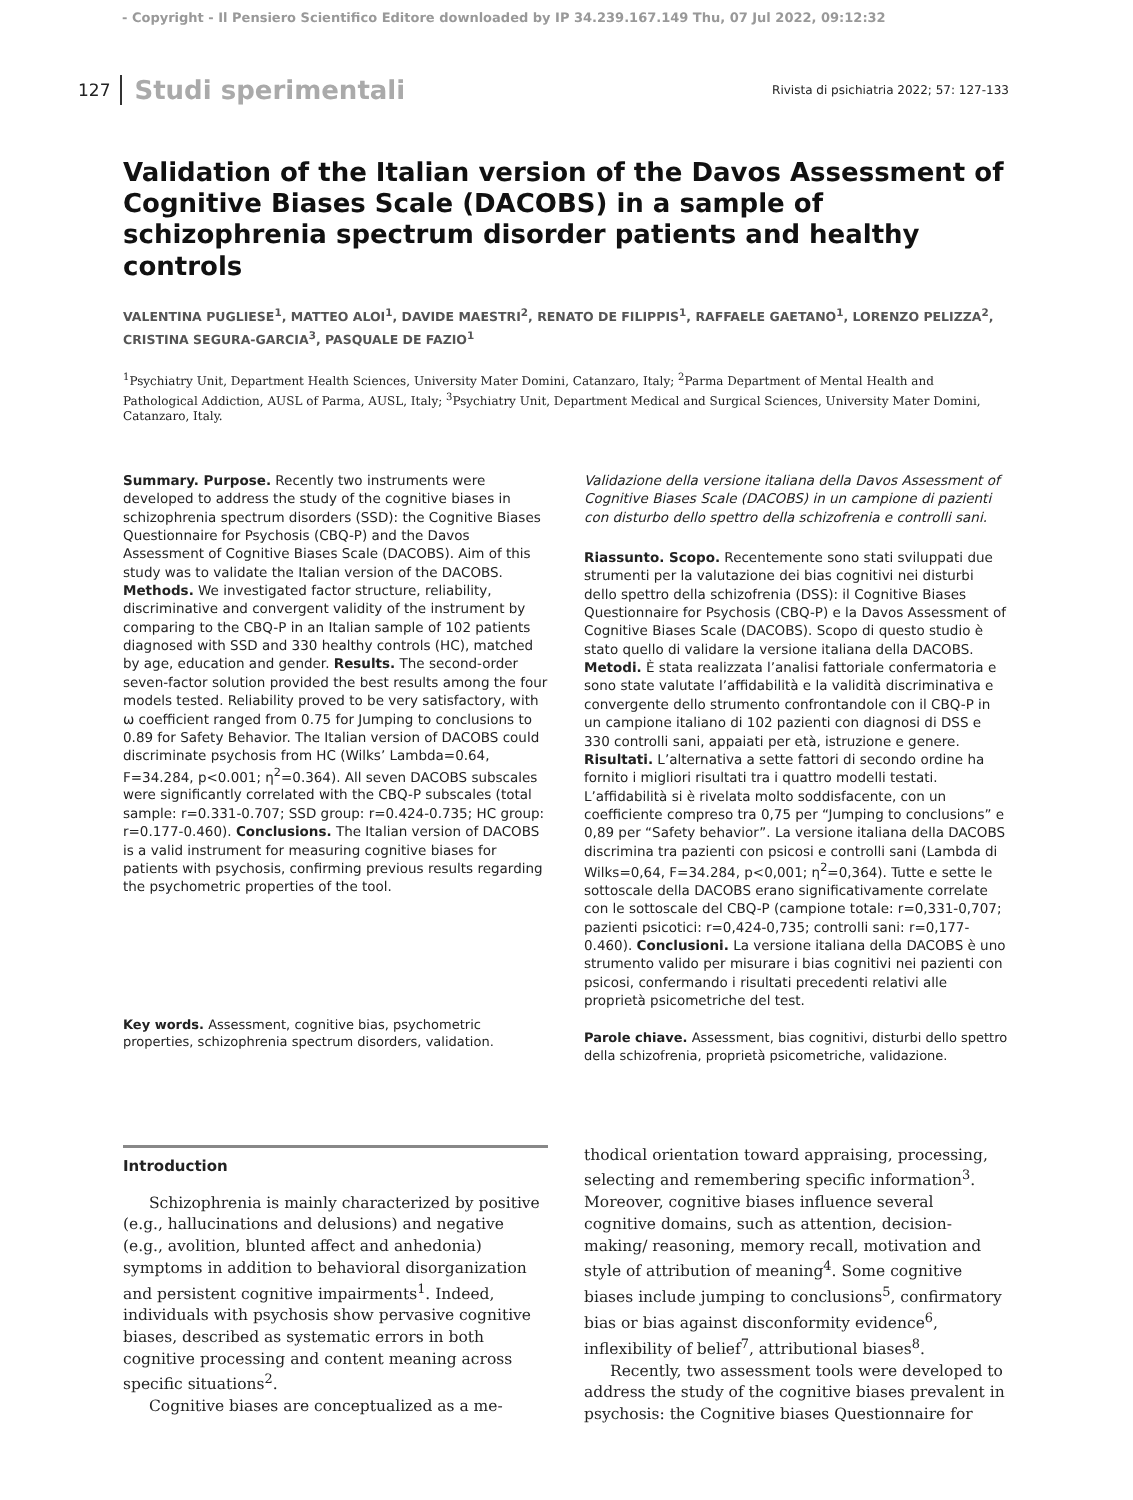- Copyright - Il Pensiero Scientifico Editore downloaded by IP 34.239.167.149 Thu, 07 Jul 2022, 09:12:32
127 Studi sperimentali Rivista di psichiatria 2022; 57: 127-133
Validation of the Italian version of the Davos Assessment of Cognitive Biases Scale (DACOBS) in a sample of schizophrenia spectrum disorder patients and healthy controls
VALENTINA PUGLIESE<sup>1</sup>, MATTEO ALOI<sup>1</sup>, DAVIDE MAESTRI<sup>2</sup>, RENATO DE FILIPPIS<sup>1</sup>, RAFFAELE GAETANO<sup>1</sup>, LORENZO PELIZZA<sup>2</sup>, CRISTINA SEGURA-GARCIA<sup>3</sup>, PASQUALE DE FAZIO<sup>1</sup>
<sup>1</sup> Psychiatry Unit, Department Health Sciences, University Mater Domini, Catanzaro, Italy; <sup>2</sup>Parma Department of Mental Health and Pathological Addiction, AUSL of Parma, AUSL, Italy; <sup>3</sup>Psychiatry Unit, Department Medical and Surgical Sciences, University Mater Domini, Catanzaro, Italy.
Summary. Purpose. Recently two instruments were developed to address the study of the cognitive biases in schizophrenia spectrum disorders (SSD): the Cognitive Biases Questionnaire for Psychosis (CBQ-P) and the Davos Assessment of Cognitive Biases Scale (DACOBS). Aim of this study was to validate the Italian version of the DACOBS. Methods. We investigated factor structure, reliability, discriminative and convergent validity of the instrument by comparing to the CBQ-P in an Italian sample of 102 patients diagnosed with SSD and 330 healthy controls (HC), matched by age, education and gender. Results. The second-order seven-factor solution provided the best results among the four models tested. Reliability proved to be very satisfactory, with ω coefficient ranged from 0.75 for Jumping to conclusions to 0.89 for Safety Behavior. The Italian version of DACOBS could discriminate psychosis from HC (Wilks’ Lambda=0.64, F=34.284, p<0.001; η<sup>2</sup>=0.364). All seven DACOBS subscales were significantly correlated with the CBQ-P subscales (total sample: r=0.331-0.707; SSD group: r=0.424-0.735; HC group: r=0.177-0.460). Conclusions. The Italian version of DACOBS is a valid instrument for measuring cognitive biases for patients with psychosis, confirming previous results regarding the psychometric properties of the tool.
Key words. Assessment, cognitive bias, psychometric properties, schizophrenia spectrum disorders, validation.
Validazione della versione italiana della Davos Assessment of Cognitive Biases Scale (DACOBS) in un campione di pazienti con disturbo dello spettro della schizofrenia e controlli sani.
Riassunto. Scopo. Recentemente sono stati sviluppati due strumenti per la valutazione dei bias cognitivi nei disturbi dello spettro della schizofrenia (DSS): il Cognitive Biases Questionnaire for Psychosis (CBQ-P) e la Davos Assessment of Cognitive Biases Scale (DACOBS). Scopo di questo studio è stato quello di validare la versione italiana della DACOBS. Metodi. È stata realizzata l’analisi fattoriale confermatoria e sono state valutate l’affidabilità e la validità discriminativa e convergente dello strumento confrontandole con il CBQ-P in un campione italiano di 102 pazienti con diagnosi di DSS e 330 controlli sani, appaiati per età, istruzione e genere. Risultati. L’alternativa a sette fattori di secondo ordine ha fornito i migliori risultati tra i quattro modelli testati. L’affidabilità si è rivelata molto soddisfacente, con un coefficiente compreso tra 0,75 per “Jumping to conclusions” e 0,89 per “Safety behavior”. La versione italiana della DACOBS discrimina tra pazienti con psicosi e controlli sani (Lambda di Wilks=0,64, F=34.284, p<0,001; η<sup>2</sup>=0,364). Tutte e sette le sottoscale della DACOBS erano significativamente correlate con le sottoscale del CBQ-P (campione totale: r=0,331-0,707; pazienti psicotici: r=0,424-0,735; controlli sani: r=0,177-0.460). Conclusioni. La versione italiana della DACOBS è uno strumento valido per misurare i bias cognitivi nei pazienti con psicosi, confermando i risultati precedenti relativi alle proprietà psicometriche del test.
Parole chiave. Assessment, bias cognitivi, disturbi dello spettro della schizofrenia, proprietà psicometriche, validazione.
Introduction
Schizophrenia is mainly characterized by positive (e.g., hallucinations and delusions) and negative (e.g., avolition, blunted affect and anhedonia) symptoms in addition to behavioral disorganization and persistent cognitive impairments<sup>1</sup>. Indeed, individuals with psychosis show pervasive cognitive biases, described as systematic errors in both cognitive processing and content meaning across specific situations<sup>2</sup>.
Cognitive biases are conceptualized as a me-
thodical orientation toward appraising, processing, selecting and remembering specific information<sup>3</sup>. Moreover, cognitive biases influence several cognitive domains, such as attention, decision-making/ reasoning, memory recall, motivation and style of attribution of meaning<sup>4</sup>. Some cognitive biases include jumping to conclusions<sup>5</sup>, confirmatory bias or bias against disconformity evidence<sup>6</sup>, inflexibility of belief<sup>7</sup>, attributional biases<sup>8</sup>.
Recently, two assessment tools were developed to address the study of the cognitive biases prevalent in psychosis: the Cognitive biases Questionnaire for